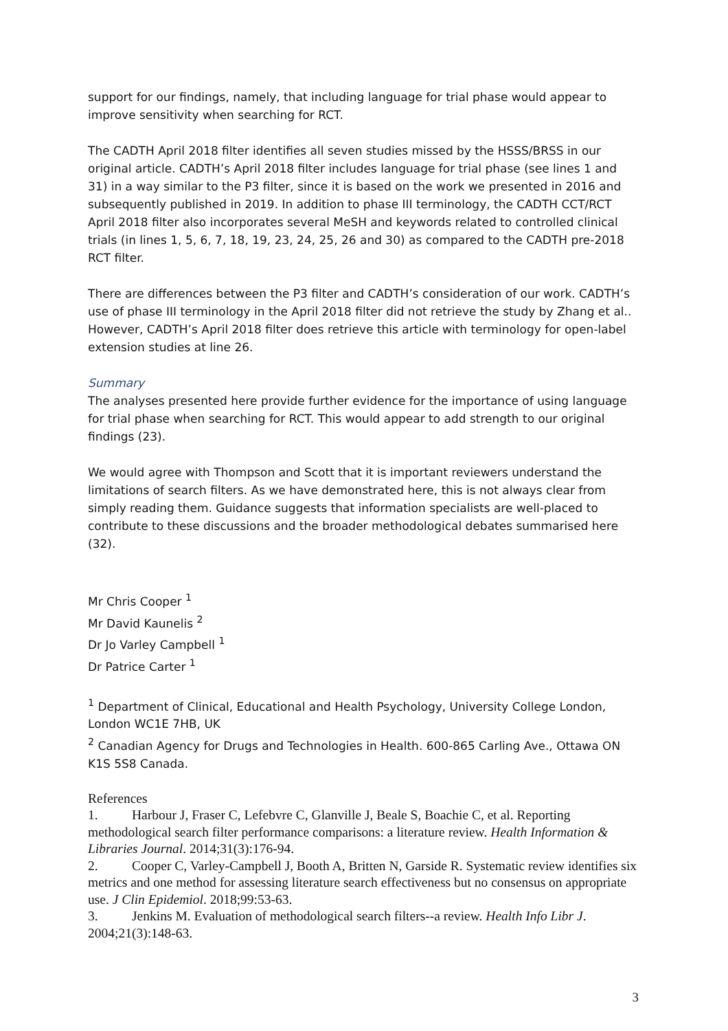support for our findings, namely, that including language for trial phase would appear to improve sensitivity when searching for RCT.
The CADTH April 2018 filter identifies all seven studies missed by the HSSS/BRSS in our original article. CADTH’s April 2018 filter includes language for trial phase (see lines 1 and 31) in a way similar to the P3 filter, since it is based on the work we presented in 2016 and subsequently published in 2019. In addition to phase III terminology, the CADTH CCT/RCT April 2018 filter also incorporates several MeSH and keywords related to controlled clinical trials (in lines 1, 5, 6, 7, 18, 19, 23, 24, 25, 26 and 30) as compared to the CADTH pre-2018 RCT filter.
There are differences between the P3 filter and CADTH’s consideration of our work. CADTH’s use of phase III terminology in the April 2018 filter did not retrieve the study by Zhang et al.. However, CADTH’s April 2018 filter does retrieve this article with terminology for open-label extension studies at line 26.
Summary
The analyses presented here provide further evidence for the importance of using language for trial phase when searching for RCT. This would appear to add strength to our original findings (23).
We would agree with Thompson and Scott that it is important reviewers understand the limitations of search filters. As we have demonstrated here, this is not always clear from simply reading them. Guidance suggests that information specialists are well-placed to contribute to these discussions and the broader methodological debates summarised here (32).
Mr Chris Cooper <sup>1</sup>
Mr David Kaunelis <sup>2</sup>
Dr Jo Varley Campbell <sup>1</sup>
Dr Patrice Carter <sup>1</sup>
<sup>1</sup> Department of Clinical, Educational and Health Psychology, University College London, London WC1E 7HB, UK
<sup>2</sup> Canadian Agency for Drugs and Technologies in Health. 600-865 Carling Ave., Ottawa ON K1S 5S8 Canada.
References
1. Harbour J, Fraser C, Lefebvre C, Glanville J, Beale S, Boachie C, et al. Reporting methodological search filter performance comparisons: a literature review. Health Information & Libraries Journal. 2014;31(3):176-94.
2. Cooper C, Varley-Campbell J, Booth A, Britten N, Garside R. Systematic review identifies six metrics and one method for assessing literature search effectiveness but no consensus on appropriate use. J Clin Epidemiol. 2018;99:53-63.
3. Jenkins M. Evaluation of methodological search filters--a review. Health Info Libr J. 2004;21(3):148-63.
3